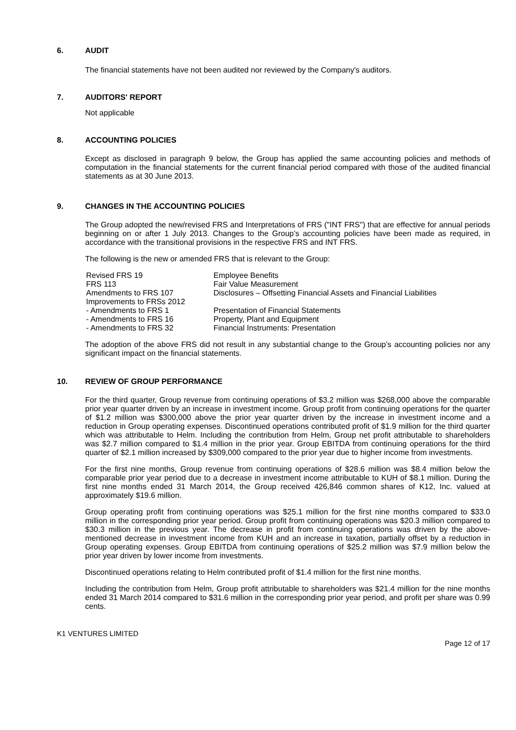6. AUDIT
The financial statements have not been audited nor reviewed by the Company's auditors.
7. AUDITORS' REPORT
Not applicable
8. ACCOUNTING POLICIES
Except as disclosed in paragraph 9 below, the Group has applied the same accounting policies and methods of computation in the financial statements for the current financial period compared with those of the audited financial statements as at 30 June 2013.
9. CHANGES IN THE ACCOUNTING POLICIES
The Group adopted the new/revised FRS and Interpretations of FRS ("INT FRS") that are effective for annual periods beginning on or after 1 July 2013. Changes to the Group’s accounting policies have been made as required, in accordance with the transitional provisions in the respective FRS and INT FRS.
The following is the new or amended FRS that is relevant to the Group:
| Revised FRS 19 | Employee Benefits |
| FRS 113 | Fair Value Measurement |
| Amendments to FRS 107 | Disclosures – Offsetting Financial Assets and Financial Liabilities |
| Improvements to FRSs 2012 | |
| - Amendments to FRS 1 | Presentation of Financial Statements |
| - Amendments to FRS 16 | Property, Plant and Equipment |
| - Amendments to FRS 32 | Financial Instruments: Presentation |
The adoption of the above FRS did not result in any substantial change to the Group’s accounting policies nor any significant impact on the financial statements.
10. REVIEW OF GROUP PERFORMANCE
For the third quarter, Group revenue from continuing operations of $3.2 million was $268,000 above the comparable prior year quarter driven by an increase in investment income. Group profit from continuing operations for the quarter of $1.2 million was $300,000 above the prior year quarter driven by the increase in investment income and a reduction in Group operating expenses. Discontinued operations contributed profit of $1.9 million for the third quarter which was attributable to Helm. Including the contribution from Helm, Group net profit attributable to shareholders was $2.7 million compared to $1.4 million in the prior year. Group EBITDA from continuing operations for the third quarter of $2.1 million increased by $309,000 compared to the prior year due to higher income from investments.
For the first nine months, Group revenue from continuing operations of $28.6 million was $8.4 million below the comparable prior year period due to a decrease in investment income attributable to KUH of $8.1 million. During the first nine months ended 31 March 2014, the Group received 426,846 common shares of K12, Inc. valued at approximately $19.6 million.
Group operating profit from continuing operations was $25.1 million for the first nine months compared to $33.0 million in the corresponding prior year period. Group profit from continuing operations was $20.3 million compared to $30.3 million in the previous year. The decrease in profit from continuing operations was driven by the above-mentioned decrease in investment income from KUH and an increase in taxation, partially offset by a reduction in Group operating expenses. Group EBITDA from continuing operations of $25.2 million was $7.9 million below the prior year driven by lower income from investments.
Discontinued operations relating to Helm contributed profit of $1.4 million for the first nine months.
Including the contribution from Helm, Group profit attributable to shareholders was $21.4 million for the nine months ended 31 March 2014 compared to $31.6 million in the corresponding prior year period, and profit per share was 0.99 cents.
K1 VENTURES LIMITED
Page 12 of 17